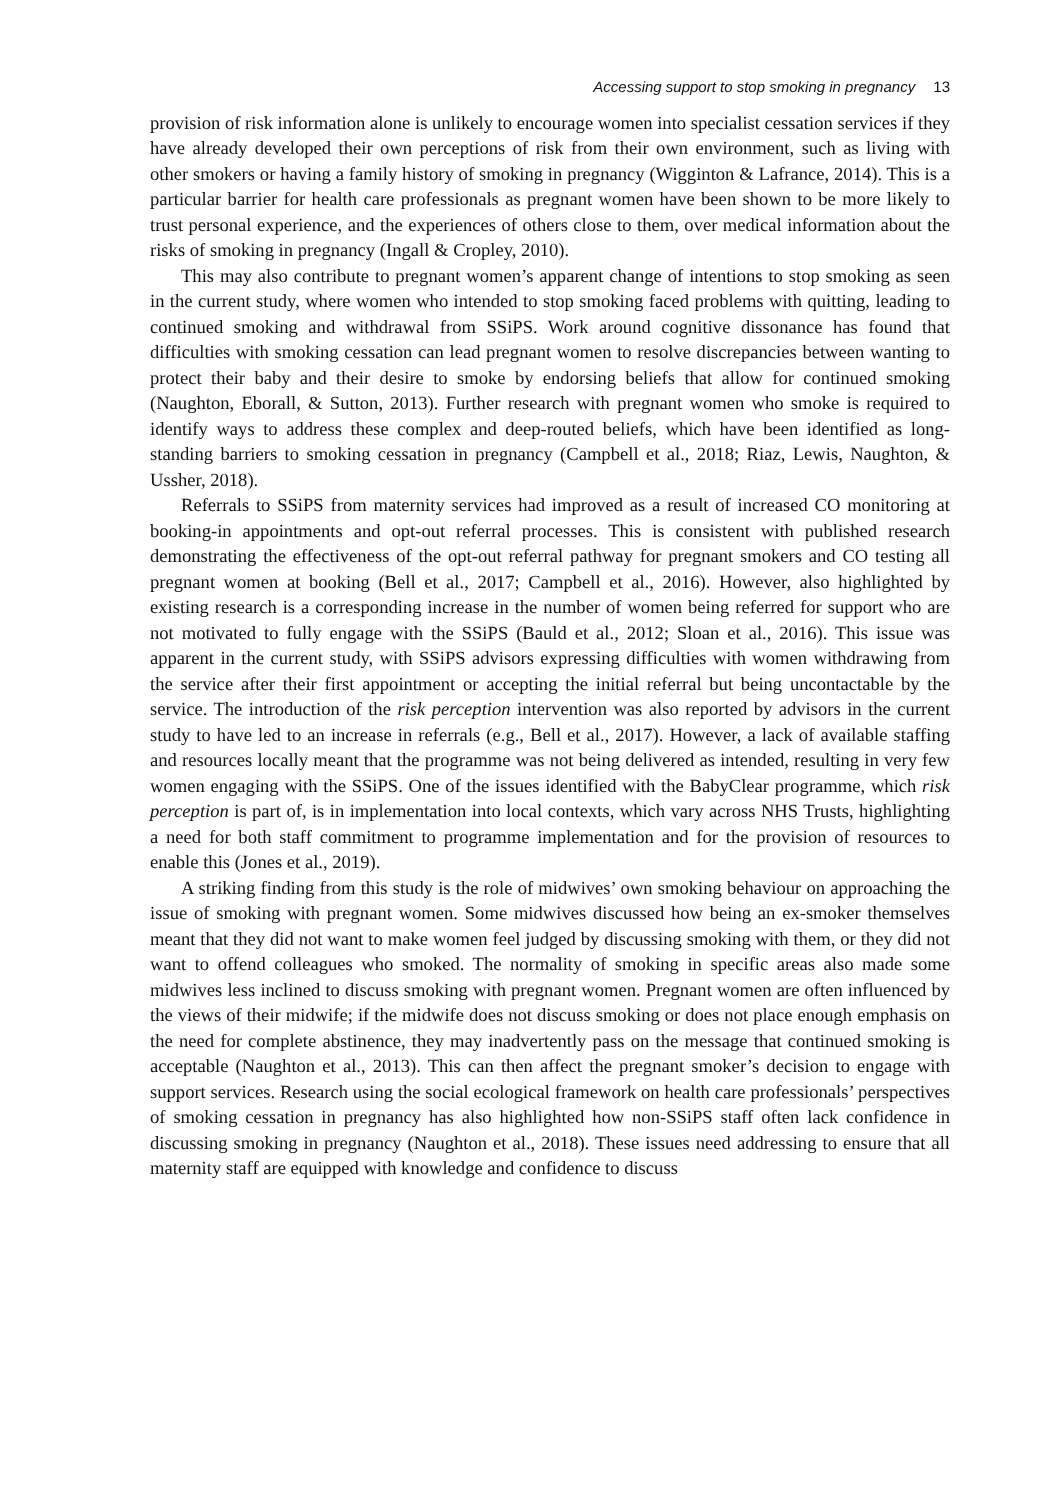Accessing support to stop smoking in pregnancy 13
provision of risk information alone is unlikely to encourage women into specialist cessation services if they have already developed their own perceptions of risk from their own environment, such as living with other smokers or having a family history of smoking in pregnancy (Wigginton & Lafrance, 2014). This is a particular barrier for health care professionals as pregnant women have been shown to be more likely to trust personal experience, and the experiences of others close to them, over medical information about the risks of smoking in pregnancy (Ingall & Cropley, 2010).
This may also contribute to pregnant women’s apparent change of intentions to stop smoking as seen in the current study, where women who intended to stop smoking faced problems with quitting, leading to continued smoking and withdrawal from SSiPS. Work around cognitive dissonance has found that difficulties with smoking cessation can lead pregnant women to resolve discrepancies between wanting to protect their baby and their desire to smoke by endorsing beliefs that allow for continued smoking (Naughton, Eborall, & Sutton, 2013). Further research with pregnant women who smoke is required to identify ways to address these complex and deep-routed beliefs, which have been identified as long-standing barriers to smoking cessation in pregnancy (Campbell et al., 2018; Riaz, Lewis, Naughton, & Ussher, 2018).
Referrals to SSiPS from maternity services had improved as a result of increased CO monitoring at booking-in appointments and opt-out referral processes. This is consistent with published research demonstrating the effectiveness of the opt-out referral pathway for pregnant smokers and CO testing all pregnant women at booking (Bell et al., 2017; Campbell et al., 2016). However, also highlighted by existing research is a corresponding increase in the number of women being referred for support who are not motivated to fully engage with the SSiPS (Bauld et al., 2012; Sloan et al., 2016). This issue was apparent in the current study, with SSiPS advisors expressing difficulties with women withdrawing from the service after their first appointment or accepting the initial referral but being uncontactable by the service. The introduction of the risk perception intervention was also reported by advisors in the current study to have led to an increase in referrals (e.g., Bell et al., 2017). However, a lack of available staffing and resources locally meant that the programme was not being delivered as intended, resulting in very few women engaging with the SSiPS. One of the issues identified with the BabyClear programme, which risk perception is part of, is in implementation into local contexts, which vary across NHS Trusts, highlighting a need for both staff commitment to programme implementation and for the provision of resources to enable this (Jones et al., 2019).
A striking finding from this study is the role of midwives’ own smoking behaviour on approaching the issue of smoking with pregnant women. Some midwives discussed how being an ex-smoker themselves meant that they did not want to make women feel judged by discussing smoking with them, or they did not want to offend colleagues who smoked. The normality of smoking in specific areas also made some midwives less inclined to discuss smoking with pregnant women. Pregnant women are often influenced by the views of their midwife; if the midwife does not discuss smoking or does not place enough emphasis on the need for complete abstinence, they may inadvertently pass on the message that continued smoking is acceptable (Naughton et al., 2013). This can then affect the pregnant smoker’s decision to engage with support services. Research using the social ecological framework on health care professionals’ perspectives of smoking cessation in pregnancy has also highlighted how non-SSiPS staff often lack confidence in discussing smoking in pregnancy (Naughton et al., 2018). These issues need addressing to ensure that all maternity staff are equipped with knowledge and confidence to discuss